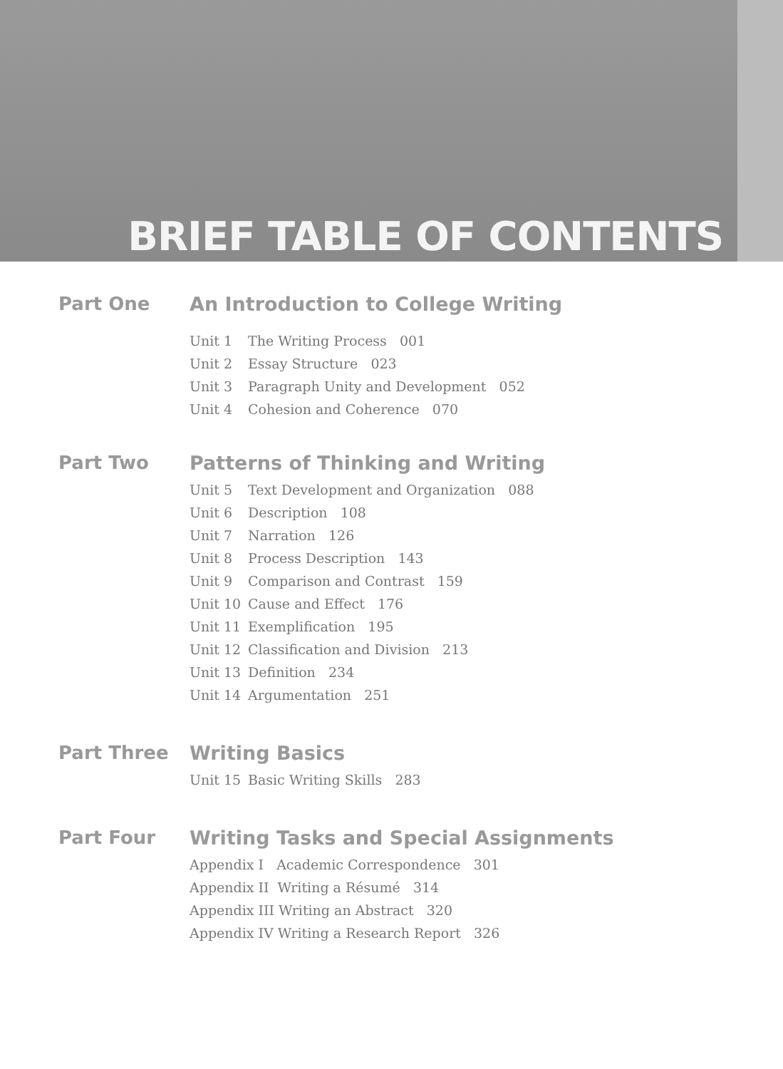BRIEF TABLE OF CONTENTS
Part One An Introduction to College Writing
Unit 1 The Writing Process 001
Unit 2 Essay Structure 023
Unit 3 Paragraph Unity and Development 052
Unit 4 Cohesion and Coherence 070
Part Two Patterns of Thinking and Writing
Unit 5 Text Development and Organization 088
Unit 6 Description 108
Unit 7 Narration 126
Unit 8 Process Description 143
Unit 9 Comparison and Contrast 159
Unit 10 Cause and Effect 176
Unit 11 Exemplification 195
Unit 12 Classification and Division 213
Unit 13 Definition 234
Unit 14 Argumentation 251
Part Three Writing Basics
Unit 15 Basic Writing Skills 283
Part Four Writing Tasks and Special Assignments
Appendix I Academic Correspondence 301
Appendix II Writing a Résumé 314
Appendix III Writing an Abstract 320
Appendix IV Writing a Research Report 326